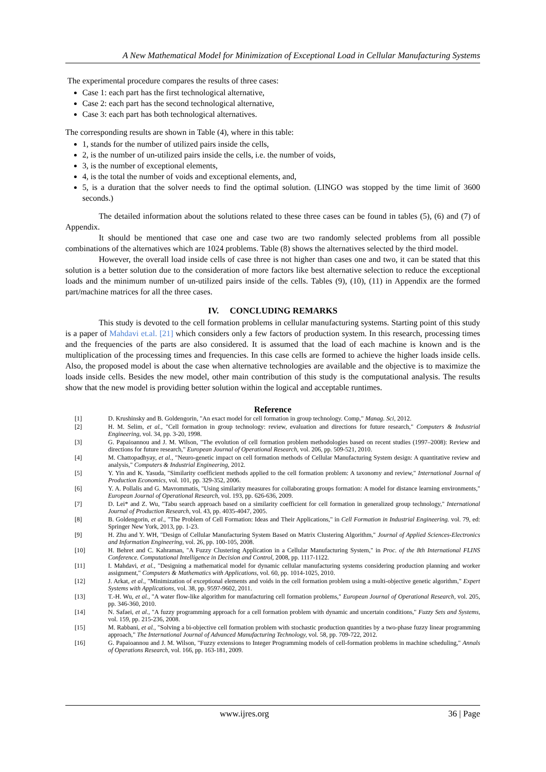A New Mathematical Model for Minimization of Exceptional Load in Cellular Manufacturing Systems
The experimental procedure compares the results of three cases:
Case 1: each part has the first technological alternative,
Case 2: each part has the second technological alternative,
Case 3: each part has both technological alternatives.
The corresponding results are shown in Table (4), where in this table:
1, stands for the number of utilized pairs inside the cells,
2, is the number of un-utilized pairs inside the cells, i.e. the number of voids,
3, is the number of exceptional elements,
4, is the total the number of voids and exceptional elements, and,
5, is a duration that the solver needs to find the optimal solution. (LINGO was stopped by the time limit of 3600 seconds.)
The detailed information about the solutions related to these three cases can be found in tables (5), (6) and (7) of Appendix.
It should be mentioned that case one and case two are two randomly selected problems from all possible combinations of the alternatives which are 1024 problems. Table (8) shows the alternatives selected by the third model.
However, the overall load inside cells of case three is not higher than cases one and two, it can be stated that this solution is a better solution due to the consideration of more factors like best alternative selection to reduce the exceptional loads and the minimum number of un-utilized pairs inside of the cells. Tables (9), (10), (11) in Appendix are the formed part/machine matrices for all the three cases.
IV. CONCLUDING REMARKS
This study is devoted to the cell formation problems in cellular manufacturing systems. Starting point of this study is a paper of Mahdavi et.al. [21] which considers only a few factors of production system. In this research, processing times and the frequencies of the parts are also considered. It is assumed that the load of each machine is known and is the multiplication of the processing times and frequencies. In this case cells are formed to achieve the higher loads inside cells. Also, the proposed model is about the case when alternative technologies are available and the objective is to maximize the loads inside cells. Besides the new model, other main contribution of this study is the computational analysis. The results show that the new model is providing better solution within the logical and acceptable runtimes.
Reference
| [1] | D. Krushinsky and B. Goldengorin, "An exact model for cell formation in group technology. Comp," Manag. Sci, 2012. |
| [2] | H. M. Selim, et al. , "Cell formation in group technology: review, evaluation and directions for future research," Computers & Industrial Engineering, vol. 34, pp. 3-20, 1998. |
| [3] | G. Papaioannou and J. M. Wilson, "The evolution of cell formation problem methodologies based on recent studies (1997–2008): Review and directions for future research," European Journal of Operational Research, vol. 206, pp. 509-521, 2010. |
| [4] | M. Chattopadhyay, et al. , "Neuro-genetic impact on cell formation methods of Cellular Manufacturing System design: A quantitative review and analysis," Computers & Industrial Engineering, 2012. |
| [5] | Y. Yin and K. Yasuda, "Similarity coefficient methods applied to the cell formation problem: A taxonomy and review," International Journal of Production Economics, vol. 101, pp. 329-352, 2006. |
| [6] | Y. A. Pollalis and G. Mavrommatis, "Using similarity measures for collaborating groups formation: A model for distance learning environments," European Journal of Operational Research, vol. 193, pp. 626-636, 2009. |
| [7] | D. Lei* and Z. Wu, "Tabu search approach based on a similarity coefficient for cell formation in generalized group technology," International Journal of Production Research, vol. 43, pp. 4035-4047, 2005. |
| [8] | B. Goldengorin, et al. , "The Problem of Cell Formation: Ideas and Their Applications," in Cell Formation in Industrial Engineering. vol. 79, ed: Springer New York, 2013, pp. 1-23. |
| [9] | H. Zhu and Y. WH, "Design of Cellular Manufacturing System Based on Matrix Clustering Algorithm," Journal of Applied Sciences-Electronics and Information Engineering, vol. 26, pp. 100-105, 2008. |
| [10] | H. Behret and C. Kahraman, "A Fuzzy Clustering Application in a Cellular Manufacturing System," in Proc. of the 8th International FLINS Conference. Computational Intelligence in Decision and Control , 2008, pp. 1117-1122. |
| [11] | I. Mahdavi, et al. , "Designing a mathematical model for dynamic cellular manufacturing systems considering production planning and worker assignment," Computers & Mathematics with Applications, vol. 60, pp. 1014-1025, 2010. |
| [12] | J. Arkat, et al. , "Minimization of exceptional elements and voids in the cell formation problem using a multi-objective genetic algorithm," Expert Systems with Applications, vol. 38, pp. 9597-9602, 2011. |
| [13] | T.-H. Wu, et al. , "A water flow-like algorithm for manufacturing cell formation problems," European Journal of Operational Research, vol. 205, pp. 346-360, 2010. |
| [14] | N. Safaei, et al. , "A fuzzy programming approach for a cell formation problem with dynamic and uncertain conditions," Fuzzy Sets and Systems, vol. 159, pp. 215-236, 2008. |
| [15] | M. Rabbani, et al. , "Solving a bi-objective cell formation problem with stochastic production quantities by a two-phase fuzzy linear programming approach," The International Journal of Advanced Manufacturing Technology, vol. 58, pp. 709-722, 2012. |
| [16] | G. Papaioannou and J. M. Wilson, "Fuzzy extensions to Integer Programming models of cell-formation problems in machine scheduling," Annals of Operations Research, vol. 166, pp. 163-181, 2009. |
www.ijres.org
36 | Page